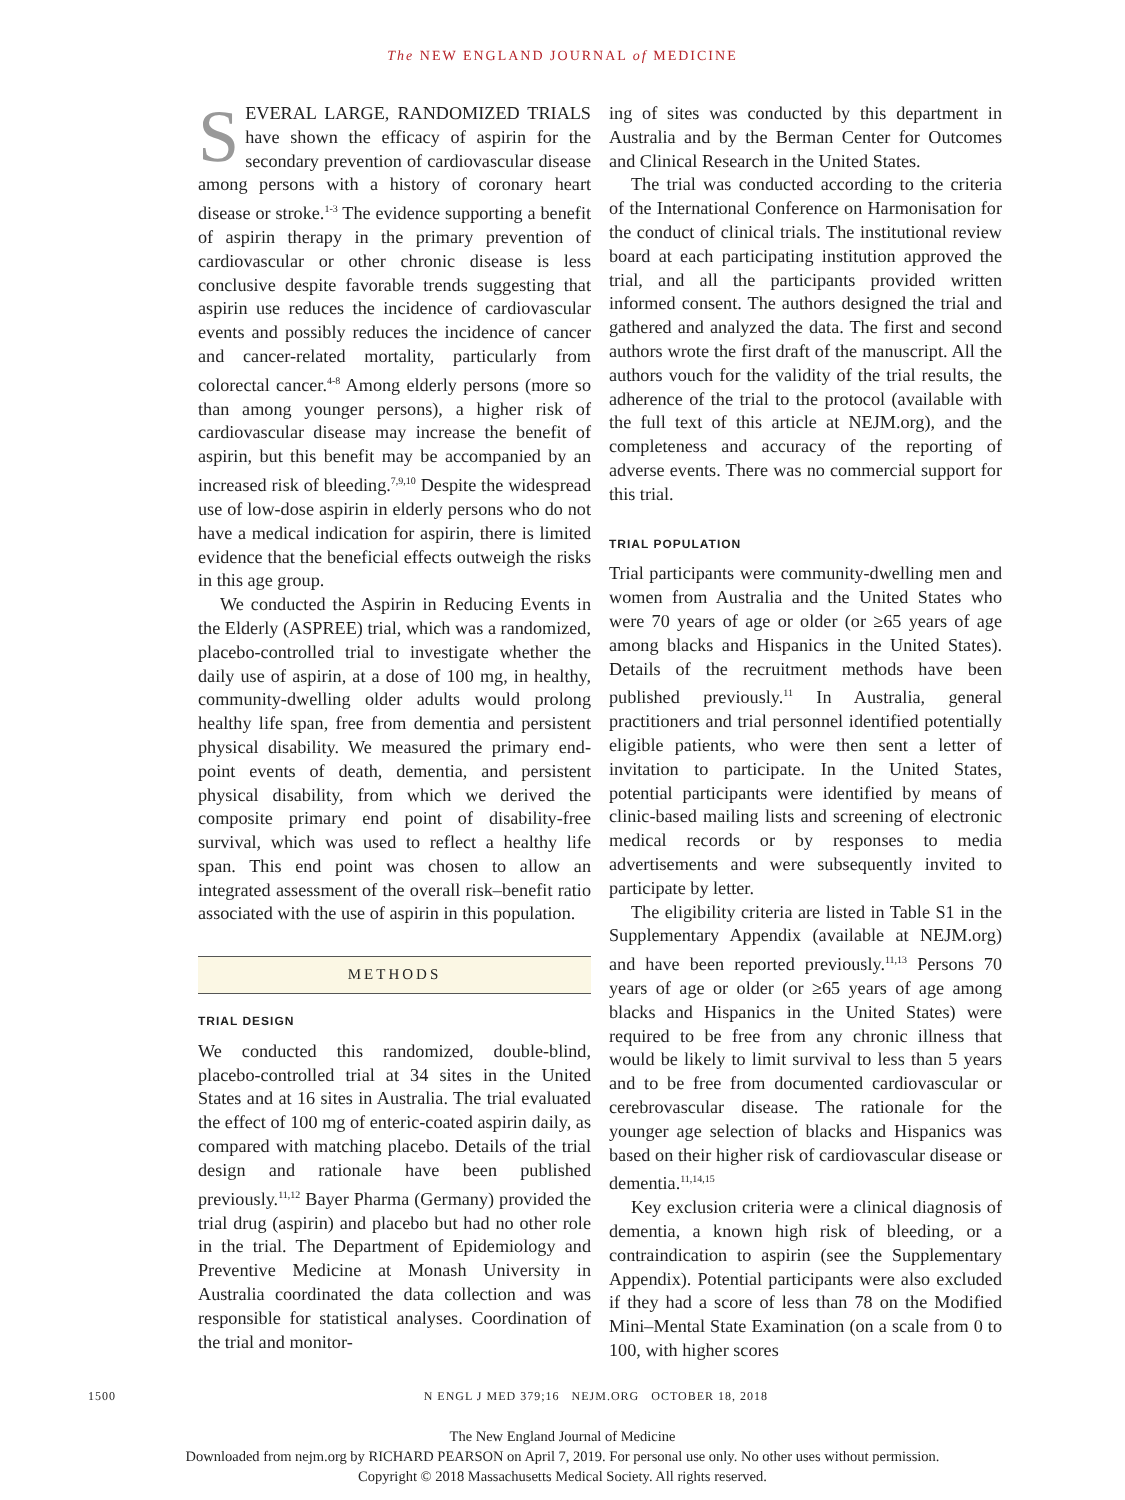The NEW ENGLAND JOURNAL of MEDICINE
SEVERAL LARGE, RANDOMIZED TRIALS have shown the efficacy of aspirin for the secondary prevention of cardiovascular disease among persons with a history of coronary heart disease or stroke.<sup>1-3</sup> The evidence supporting a benefit of aspirin therapy in the primary prevention of cardiovascular or other chronic disease is less conclusive despite favorable trends suggesting that aspirin use reduces the incidence of cardiovascular events and possibly reduces the incidence of cancer and cancer-related mortality, particularly from colorectal cancer.<sup>4-8</sup> Among elderly persons (more so than among younger persons), a higher risk of cardiovascular disease may increase the benefit of aspirin, but this benefit may be accompanied by an increased risk of bleeding.<sup>7,9,10</sup> Despite the widespread use of low-dose aspirin in elderly persons who do not have a medical indication for aspirin, there is limited evidence that the beneficial effects outweigh the risks in this age group.
We conducted the Aspirin in Reducing Events in the Elderly (ASPREE) trial, which was a randomized, placebo-controlled trial to investigate whether the daily use of aspirin, at a dose of 100 mg, in healthy, community-dwelling older adults would prolong healthy life span, free from dementia and persistent physical disability. We measured the primary end-point events of death, dementia, and persistent physical disability, from which we derived the composite primary end point of disability-free survival, which was used to reflect a healthy life span. This end point was chosen to allow an integrated assessment of the overall risk–benefit ratio associated with the use of aspirin in this population.
METHODS
TRIAL DESIGN
We conducted this randomized, double-blind, placebo-controlled trial at 34 sites in the United States and at 16 sites in Australia. The trial evaluated the effect of 100 mg of enteric-coated aspirin daily, as compared with matching placebo. Details of the trial design and rationale have been published previously.<sup>11,12</sup> Bayer Pharma (Germany) provided the trial drug (aspirin) and placebo but had no other role in the trial. The Department of Epidemiology and Preventive Medicine at Monash University in Australia coordinated the data collection and was responsible for statistical analyses. Coordination of the trial and monitor-
ing of sites was conducted by this department in Australia and by the Berman Center for Outcomes and Clinical Research in the United States.
The trial was conducted according to the criteria of the International Conference on Harmonisation for the conduct of clinical trials. The institutional review board at each participating institution approved the trial, and all the participants provided written informed consent. The authors designed the trial and gathered and analyzed the data. The first and second authors wrote the first draft of the manuscript. All the authors vouch for the validity of the trial results, the adherence of the trial to the protocol (available with the full text of this article at NEJM.org), and the completeness and accuracy of the reporting of adverse events. There was no commercial support for this trial.
TRIAL POPULATION
Trial participants were community-dwelling men and women from Australia and the United States who were 70 years of age or older (or ≥65 years of age among blacks and Hispanics in the United States). Details of the recruitment methods have been published previously.<sup>11</sup> In Australia, general practitioners and trial personnel identified potentially eligible patients, who were then sent a letter of invitation to participate. In the United States, potential participants were identified by means of clinic-based mailing lists and screening of electronic medical records or by responses to media advertisements and were subsequently invited to participate by letter.
The eligibility criteria are listed in Table S1 in the Supplementary Appendix (available at NEJM.org) and have been reported previously.<sup>11,13</sup> Persons 70 years of age or older (or ≥65 years of age among blacks and Hispanics in the United States) were required to be free from any chronic illness that would be likely to limit survival to less than 5 years and to be free from documented cardiovascular or cerebrovascular disease. The rationale for the younger age selection of blacks and Hispanics was based on their higher risk of cardiovascular disease or dementia.<sup>11,14,15</sup>
Key exclusion criteria were a clinical diagnosis of dementia, a known high risk of bleeding, or a contraindication to aspirin (see the Supplementary Appendix). Potential participants were also excluded if they had a score of less than 78 on the Modified Mini–Mental State Examination (on a scale from 0 to 100, with higher scores
1500 N ENGL J MED 379;16 NEJM.ORG OCTOBER 18, 2018
The New England Journal of Medicine
Downloaded from nejm.org by RICHARD PEARSON on April 7, 2019. For personal use only. No other uses without permission.
Copyright © 2018 Massachusetts Medical Society. All rights reserved.